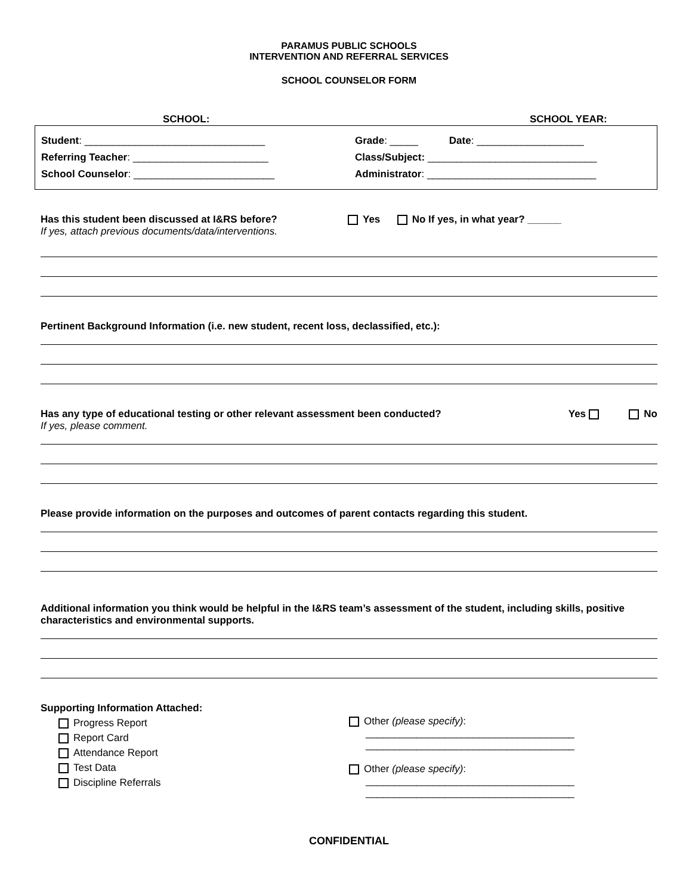PARAMUS PUBLIC SCHOOLS
INTERVENTION AND REFERRAL SERVICES
SCHOOL COUNSELOR FORM
SCHOOL: SCHOOL YEAR:
Student: ________________________________
Referring Teacher: ________________________
School Counselor: _________________________
Grade: _____ Date: ___________________
Class/Subject: ______________________________
Administrator: ______________________________
Has this student been discussed at I&RS before?
If yes, attach previous documents/data/interventions.
Yes No If yes, in what year? ______
Pertinent Background Information (i.e. new student, recent loss, declassified, etc.):
Has any type of educational testing or other relevant assessment been conducted?
If yes, please comment.
Yes No
Please provide information on the purposes and outcomes of parent contacts regarding this student.
Additional information you think would be helpful in the I&RS team’s assessment of the student, including skills, positive characteristics and environmental supports.
Supporting Information Attached:
Progress Report
Report Card
Attendance Report
Test Data
Discipline Referrals
Other (please specify):
_____________________________________
_____________________________________
Other (please specify):
_____________________________________
_____________________________________
CONFIDENTIAL